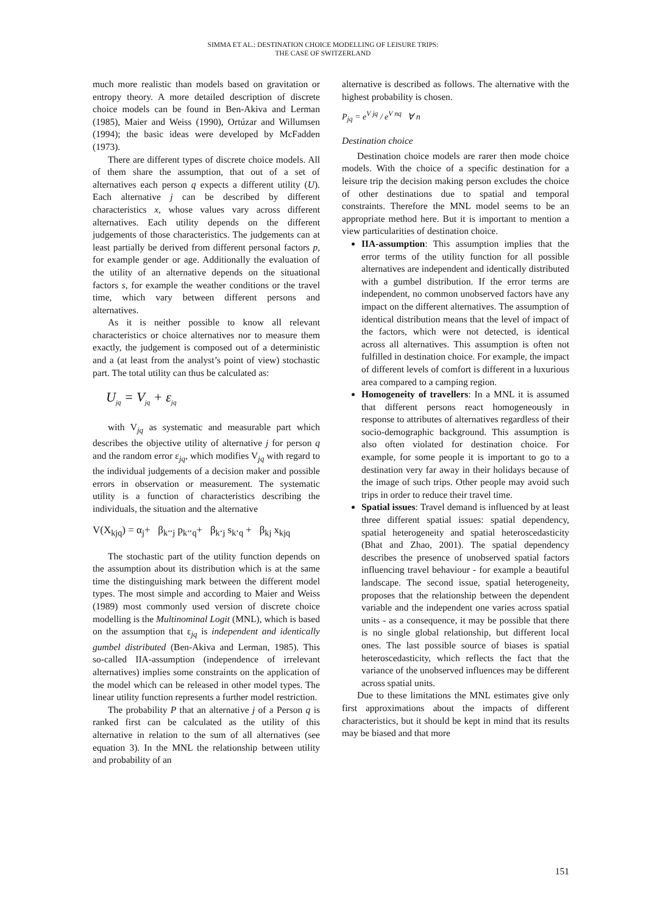SIMMA ET AL.: DESTINATION CHOICE MODELLING OF LEISURE TRIPS:
THE CASE OF SWITZERLAND
much more realistic than models based on gravitation or entropy theory. A more detailed description of discrete choice models can be found in Ben-Akiva and Lerman (1985), Maier and Weiss (1990), Ortúzar and Willumsen (1994); the basic ideas were developed by McFadden (1973).
There are different types of discrete choice models. All of them share the assumption, that out of a set of alternatives each person q expects a different utility (U). Each alternative j can be described by different characteristics x, whose values vary across different alternatives. Each utility depends on the different judgements of those characteristics. The judgements can at least partially be derived from different personal factors p, for example gender or age. Additionally the evaluation of the utility of an alternative depends on the situational factors s, for example the weather conditions or the travel time, which vary between different persons and alternatives.
As it is neither possible to know all relevant characteristics or choice alternatives nor to measure them exactly, the judgement is composed out of a deterministic and a (at least from the analyst’s point of view) stochastic part. The total utility can thus be calculated as:
U<sub>jq</sub> = V<sub>jq</sub> + ε<sub>jq</sub>
with V<sub>jq</sub> as systematic and measurable part which describes the objective utility of alternative j for person q and the random error ε<sub>jq</sub>, which modifies V<sub>jq</sub> with regard to the individual judgements of a decision maker and possible errors in observation or measurement. The systematic utility is a function of characteristics describing the individuals, the situation and the alternative
V(X<sub>kjq</sub>) = α<sub>j</sub>+ β<sub>k‘‘j</sub> p<sub>k‘‘q</sub>+ β<sub>k‘j</sub> s<sub>k‘q</sub> + β<sub>kj</sub> x<sub>kjq</sub>
The stochastic part of the utility function depends on the assumption about its distribution which is at the same time the distinguishing mark between the different model types. The most simple and according to Maier and Weiss (1989) most commonly used version of discrete choice modelling is the Multinominal Logit (MNL), which is based on the assumption that ε<sub>jq</sub> is independent and identically gumbel distributed (Ben-Akiva and Lerman, 1985). This so-called IIA-assumption (independence of irrelevant alternatives) implies some constraints on the application of the model which can be released in other model types. The linear utility function represents a further model restriction.
The probability P that an alternative j of a Person q is ranked first can be calculated as the utility of this alternative in relation to the sum of all alternatives (see equation 3). In the MNL the relationship between utility and probability of an
alternative is described as follows. The alternative with the highest probability is chosen.
P<sub>jq</sub> = e<sup>V jq</sup> / e<sup>V nq</sup> ∀ n
Destination choice
Destination choice models are rarer then mode choice models. With the choice of a specific destination for a leisure trip the decision making person excludes the choice of other destinations due to spatial and temporal constraints. Therefore the MNL model seems to be an appropriate method here. But it is important to mention a view particularities of destination choice.
IIA-assumption: This assumption implies that the error terms of the utility function for all possible alternatives are independent and identically distributed with a gumbel distribution. If the error terms are independent, no common unobserved factors have any impact on the different alternatives. The assumption of identical distribution means that the level of impact of the factors, which were not detected, is identical across all alternatives. This assumption is often not fulfilled in destination choice. For example, the impact of different levels of comfort is different in a luxurious area compared to a camping region.
Homogeneity of travellers: In a MNL it is assumed that different persons react homogeneously in response to attributes of alternatives regardless of their socio-demographic background. This assumption is also often violated for destination choice. For example, for some people it is important to go to a destination very far away in their holidays because of the image of such trips. Other people may avoid such trips in order to reduce their travel time.
Spatial issues: Travel demand is influenced by at least three different spatial issues: spatial dependency, spatial heterogeneity and spatial heteroscedasticity (Bhat and Zhao, 2001). The spatial dependency describes the presence of unobserved spatial factors influencing travel behaviour - for example a beautiful landscape. The second issue, spatial heterogeneity, proposes that the relationship between the dependent variable and the independent one varies across spatial units - as a consequence, it may be possible that there is no single global relationship, but different local ones. The last possible source of biases is spatial heteroscedasticity, which reflects the fact that the variance of the unobserved influences may be different across spatial units.
Due to these limitations the MNL estimates give only first approximations about the impacts of different characteristics, but it should be kept in mind that its results may be biased and that more
151